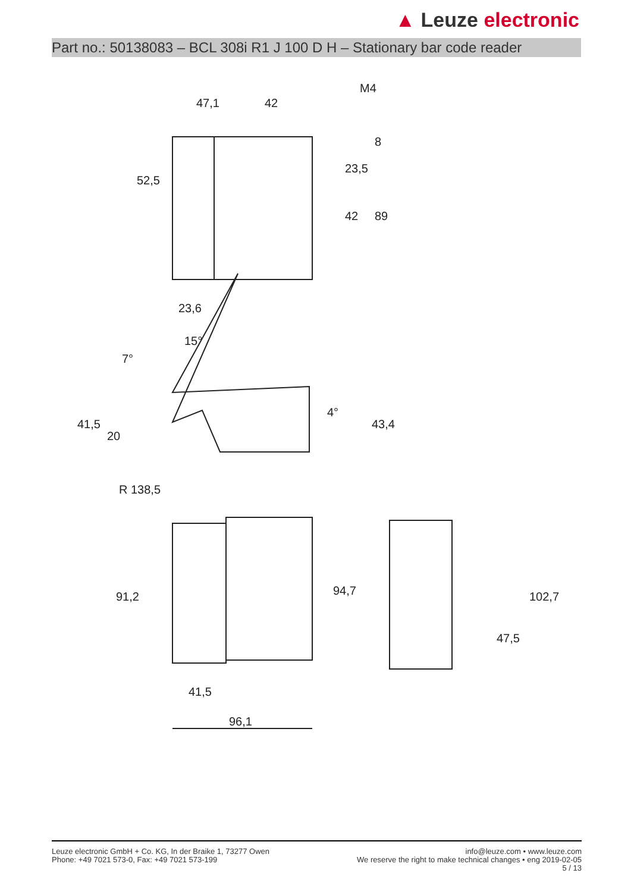▲ Leuze electronic
Part no.: 50138083 – BCL 308i R1 J 100 D H – Stationary bar code reader
47,1
42
M4
52,5
23,5
42
89
8
23,6
15°
7°
41,5
20
4°
43,4
R 138,5
91,2
94,7
102,7
47,5
41,5
96,1
Leuze electronic GmbH + Co. KG, In der Braike 1, 73277 Owen
Phone: +49 7021 573-0, Fax: +49 7021 573-199
info@leuze.com • www.leuze.com
We reserve the right to make technical changes • eng 2019-02-05
5 / 13